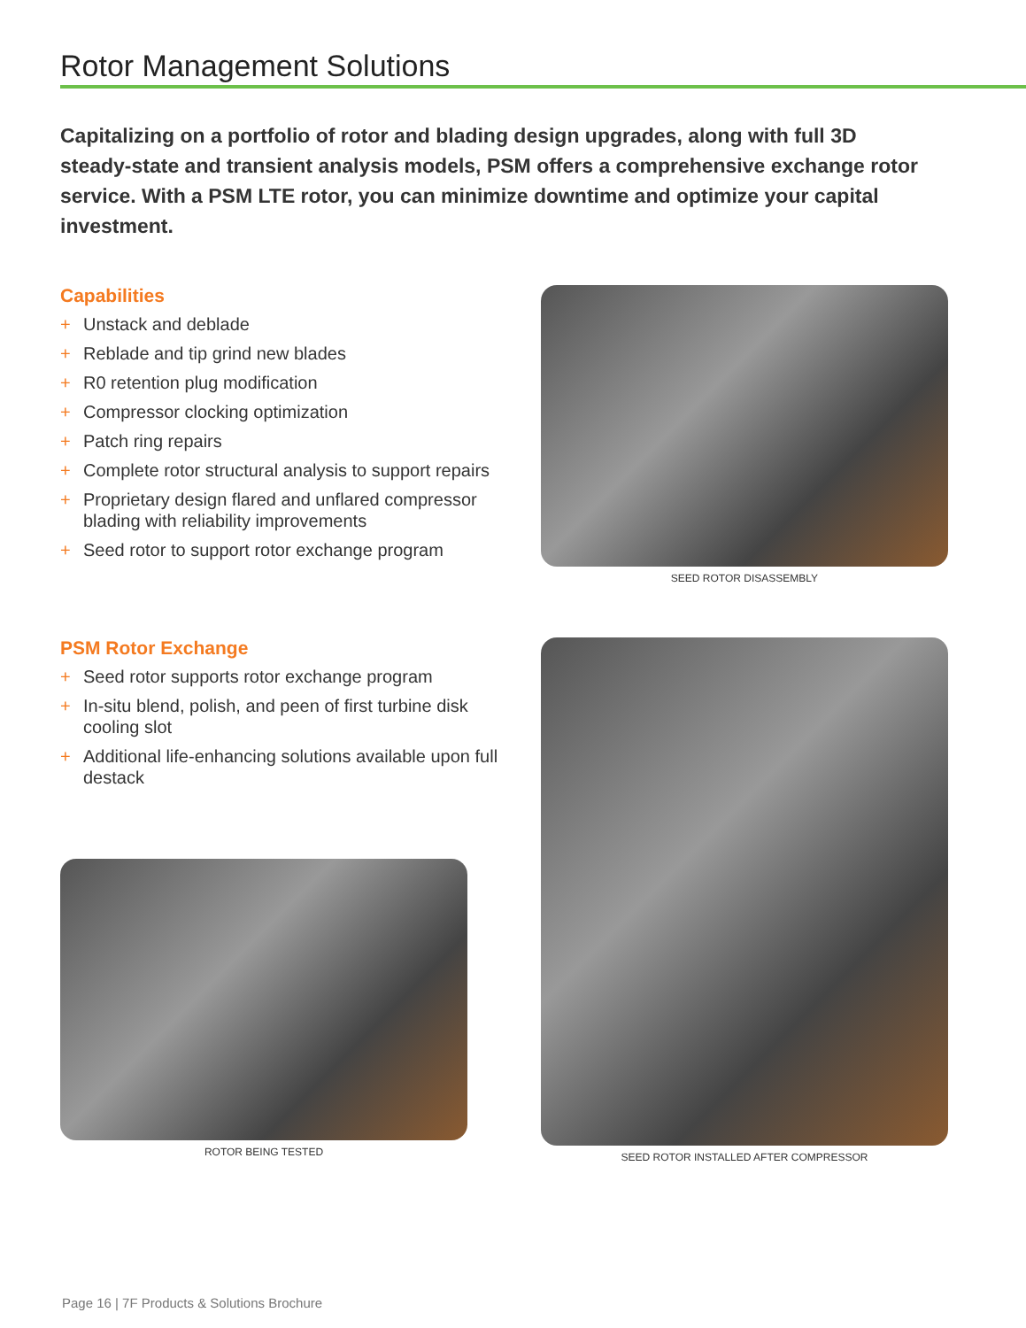Rotor Management Solutions
Capitalizing on a portfolio of rotor and blading design upgrades, along with full 3D steady-state and transient analysis models, PSM offers a comprehensive exchange rotor service. With a PSM LTE rotor, you can minimize downtime and optimize your capital investment.
Capabilities
+ Unstack and deblade
+ Reblade and tip grind new blades
+ R0 retention plug modification
+ Compressor clocking optimization
+ Patch ring repairs
+ Complete rotor structural analysis to support repairs
+ Proprietary design flared and unflared compressor blading with reliability improvements
+ Seed rotor to support rotor exchange program
SEED ROTOR DISASSEMBLY
PSM Rotor Exchange
+ Seed rotor supports rotor exchange program
+ In-situ blend, polish, and peen of first turbine disk cooling slot
+ Additional life-enhancing solutions available upon full destack
ROTOR BEING TESTED
SEED ROTOR INSTALLED AFTER COMPRESSOR
Page 16 | 7F Products & Solutions Brochure